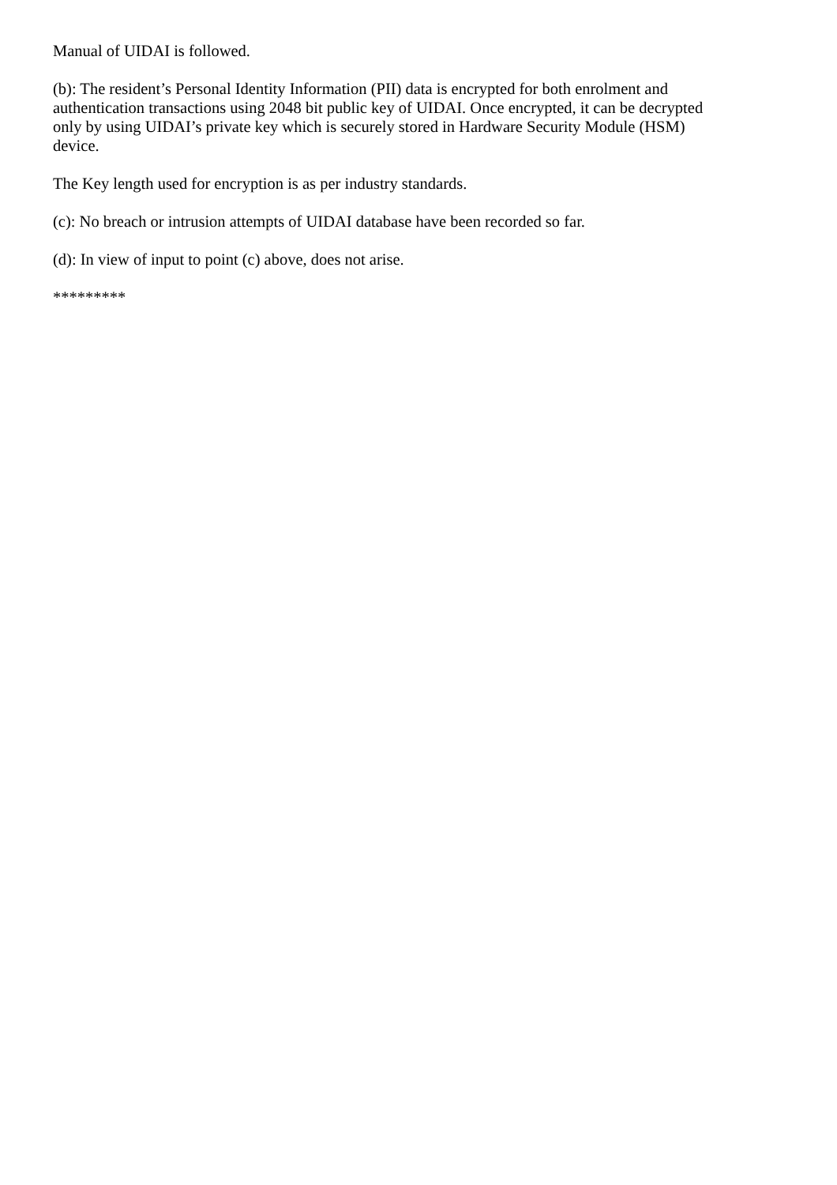Manual of UIDAI is followed.
(b): The resident’s Personal Identity Information (PII) data is encrypted for both enrolment and authentication transactions using 2048 bit public key of UIDAI. Once encrypted, it can be decrypted only by using UIDAI’s private key which is securely stored in Hardware Security Module (HSM) device.
The Key length used for encryption is as per industry standards.
(c): No breach or intrusion attempts of UIDAI database have been recorded so far.
(d): In view of input to point (c) above, does not arise.
*********